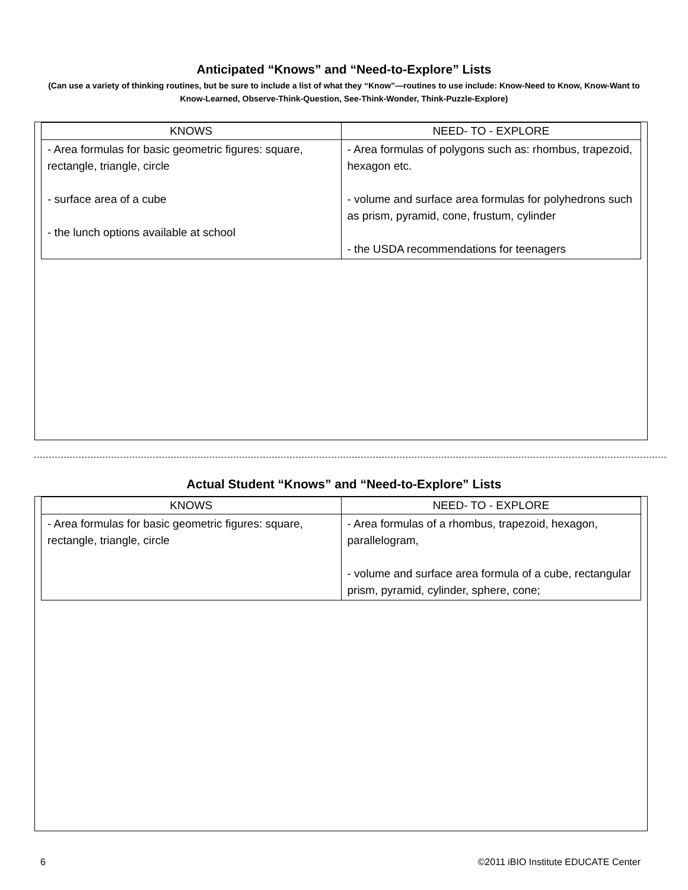Anticipated “Knows” and “Need-to-Explore” Lists
(Can use a variety of thinking routines, but be sure to include a list of what they “Know”—routines to use include: Know-Need to Know, Know-Want to Know-Learned, Observe-Think-Question, See-Think-Wonder, Think-Puzzle-Explore)
| KNOWS | NEED- TO - EXPLORE |
| --- | --- |
| - Area formulas for basic geometric figures: square, rectangle, triangle, circle - surface area of a cube - the lunch options available at school | - Area formulas of polygons such as: rhombus, trapezoid, hexagon etc. - volume and surface area formulas for polyhedrons such as prism, pyramid, cone, frustum, cylinder - the USDA recommendations for teenagers |
Actual Student “Knows” and “Need-to-Explore” Lists
| KNOWS | NEED- TO - EXPLORE |
| --- | --- |
| - Area formulas for basic geometric figures: square, rectangle, triangle, circle | - Area formulas of a rhombus, trapezoid, hexagon, parallelogram, - volume and surface area formula of a cube, rectangular prism, pyramid, cylinder, sphere, cone; |
6 ©2011 iBIO Institute EDUCATE Center